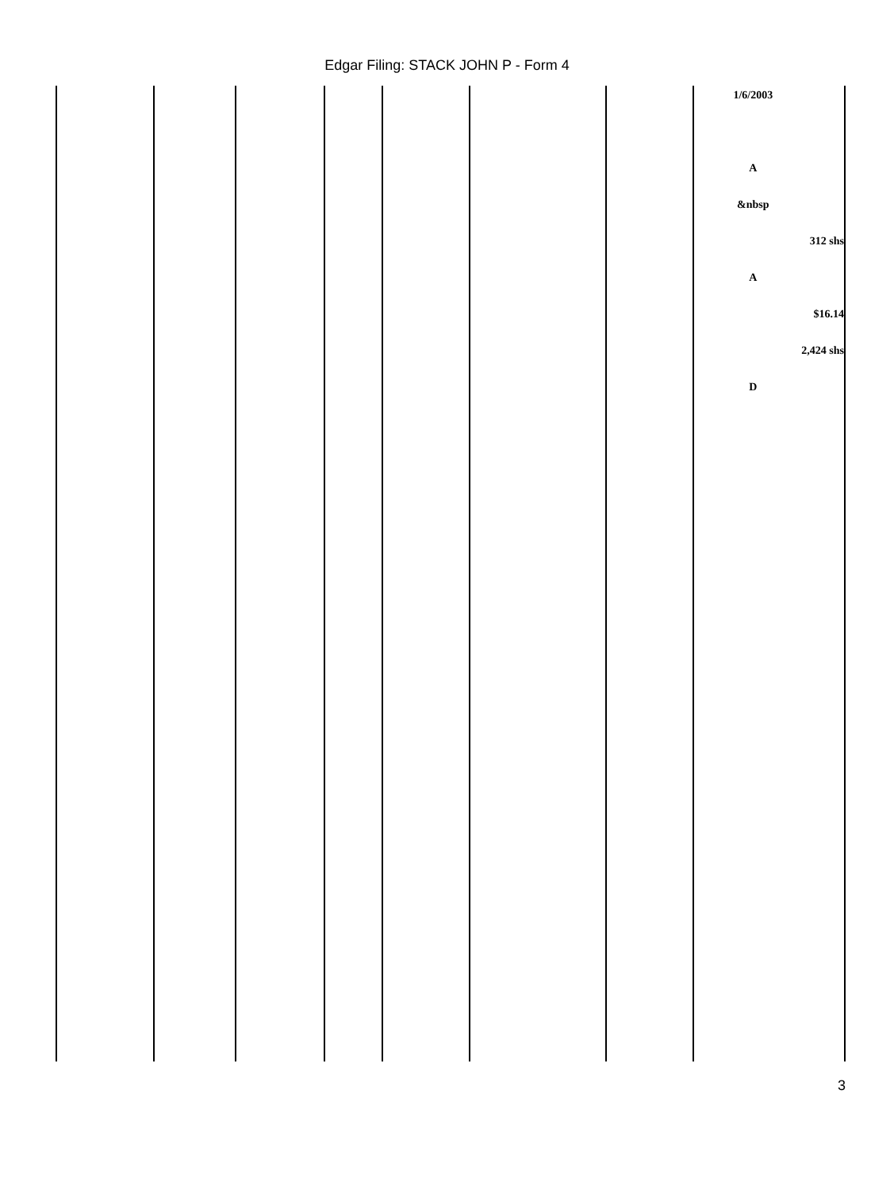Edgar Filing: STACK JOHN P - Form 4
| | | | | | | | 1/6/2003 A &nbsp 312 shs A $16.14 2,424 shs D |
3